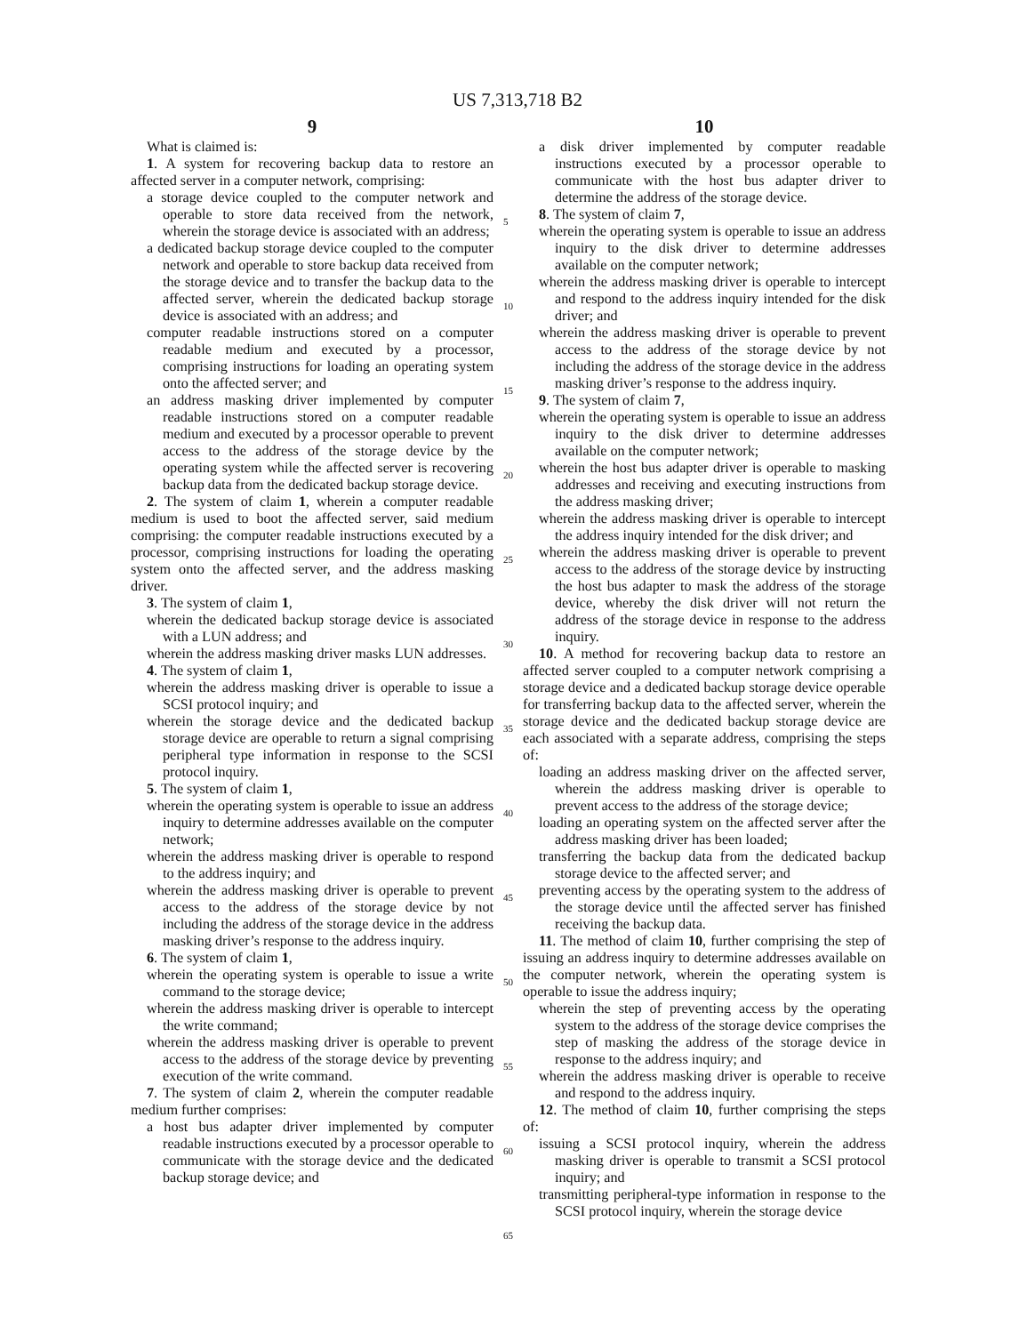US 7,313,718 B2
9
What is claimed is:
1. A system for recovering backup data to restore an affected server in a computer network, comprising:
a storage device coupled to the computer network and operable to store data received from the network, wherein the storage device is associated with an address;
a dedicated backup storage device coupled to the computer network and operable to store backup data received from the storage device and to transfer the backup data to the affected server, wherein the dedicated backup storage device is associated with an address; and
computer readable instructions stored on a computer readable medium and executed by a processor, comprising instructions for loading an operating system onto the affected server; and
an address masking driver implemented by computer readable instructions stored on a computer readable medium and executed by a processor operable to prevent access to the address of the storage device by the operating system while the affected server is recovering backup data from the dedicated backup storage device.
2. The system of claim 1, wherein a computer readable medium is used to boot the affected server, said medium comprising: the computer readable instructions executed by a processor, comprising instructions for loading the operating system onto the affected server, and the address masking driver.
3. The system of claim 1,
wherein the dedicated backup storage device is associated with a LUN address; and
wherein the address masking driver masks LUN addresses.
4. The system of claim 1,
wherein the address masking driver is operable to issue a SCSI protocol inquiry; and
wherein the storage device and the dedicated backup storage device are operable to return a signal comprising peripheral type information in response to the SCSI protocol inquiry.
5. The system of claim 1,
wherein the operating system is operable to issue an address inquiry to determine addresses available on the computer network;
wherein the address masking driver is operable to respond to the address inquiry; and
wherein the address masking driver is operable to prevent access to the address of the storage device by not including the address of the storage device in the address masking driver’s response to the address inquiry.
6. The system of claim 1,
wherein the operating system is operable to issue a write command to the storage device;
wherein the address masking driver is operable to intercept the write command;
wherein the address masking driver is operable to prevent access to the address of the storage device by preventing execution of the write command.
7. The system of claim 2, wherein the computer readable medium further comprises:
a host bus adapter driver implemented by computer readable instructions executed by a processor operable to communicate with the storage device and the dedicated backup storage device; and
5
10
15
20
25
30
35
40
45
50
55
60
65
10
a disk driver implemented by computer readable instructions executed by a processor operable to communicate with the host bus adapter driver to determine the address of the storage device.
8. The system of claim 7,
wherein the operating system is operable to issue an address inquiry to the disk driver to determine addresses available on the computer network;
wherein the address masking driver is operable to intercept and respond to the address inquiry intended for the disk driver; and
wherein the address masking driver is operable to prevent access to the address of the storage device by not including the address of the storage device in the address masking driver’s response to the address inquiry.
9. The system of claim 7,
wherein the operating system is operable to issue an address inquiry to the disk driver to determine addresses available on the computer network;
wherein the host bus adapter driver is operable to masking addresses and receiving and executing instructions from the address masking driver;
wherein the address masking driver is operable to intercept the address inquiry intended for the disk driver; and
wherein the address masking driver is operable to prevent access to the address of the storage device by instructing the host bus adapter to mask the address of the storage device, whereby the disk driver will not return the address of the storage device in response to the address inquiry.
10. A method for recovering backup data to restore an affected server coupled to a computer network comprising a storage device and a dedicated backup storage device operable for transferring backup data to the affected server, wherein the storage device and the dedicated backup storage device are each associated with a separate address, comprising the steps of:
loading an address masking driver on the affected server, wherein the address masking driver is operable to prevent access to the address of the storage device;
loading an operating system on the affected server after the address masking driver has been loaded;
transferring the backup data from the dedicated backup storage device to the affected server; and
preventing access by the operating system to the address of the storage device until the affected server has finished receiving the backup data.
11. The method of claim 10, further comprising the step of issuing an address inquiry to determine addresses available on the computer network, wherein the operating system is operable to issue the address inquiry;
wherein the step of preventing access by the operating system to the address of the storage device comprises the step of masking the address of the storage device in response to the address inquiry; and
wherein the address masking driver is operable to receive and respond to the address inquiry.
12. The method of claim 10, further comprising the steps of:
issuing a SCSI protocol inquiry, wherein the address masking driver is operable to transmit a SCSI protocol inquiry; and
transmitting peripheral-type information in response to the SCSI protocol inquiry, wherein the storage device